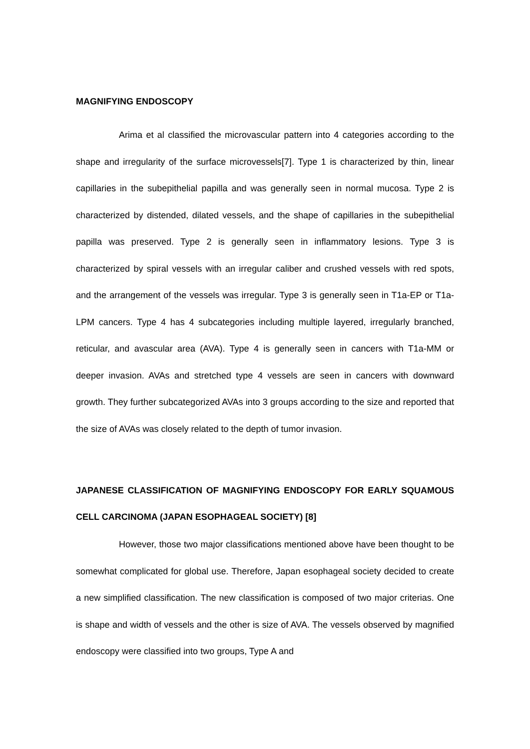MAGNIFYING ENDOSCOPY
Arima et al classified the microvascular pattern into 4 categories according to the shape and irregularity of the surface microvessels[7]. Type 1 is characterized by thin, linear capillaries in the subepithelial papilla and was generally seen in normal mucosa. Type 2 is characterized by distended, dilated vessels, and the shape of capillaries in the subepithelial papilla was preserved. Type 2 is generally seen in inflammatory lesions. Type 3 is characterized by spiral vessels with an irregular caliber and crushed vessels with red spots, and the arrangement of the vessels was irregular. Type 3 is generally seen in T1a-EP or T1a-LPM cancers. Type 4 has 4 subcategories including multiple layered, irregularly branched, reticular, and avascular area (AVA). Type 4 is generally seen in cancers with T1a-MM or deeper invasion. AVAs and stretched type 4 vessels are seen in cancers with downward growth. They further subcategorized AVAs into 3 groups according to the size and reported that the size of AVAs was closely related to the depth of tumor invasion.
JAPANESE CLASSIFICATION OF MAGNIFYING ENDOSCOPY FOR EARLY SQUAMOUS CELL CARCINOMA (JAPAN ESOPHAGEAL SOCIETY) [8]
However, those two major classifications mentioned above have been thought to be somewhat complicated for global use. Therefore, Japan esophageal society decided to create a new simplified classification. The new classification is composed of two major criterias. One is shape and width of vessels and the other is size of AVA. The vessels observed by magnified endoscopy were classified into two groups, Type A and